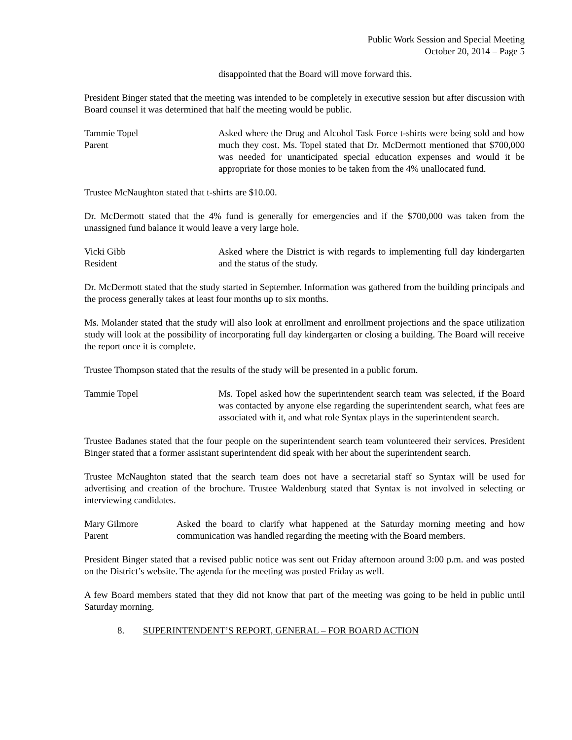Public Work Session and Special Meeting
October 20, 2014 – Page 5
disappointed that the Board will move forward this.
President Binger stated that the meeting was intended to be completely in executive session but after discussion with Board counsel it was determined that half the meeting would be public.
Tammie Topel
Parent
Asked where the Drug and Alcohol Task Force t-shirts were being sold and how much they cost. Ms. Topel stated that Dr. McDermott mentioned that $700,000 was needed for unanticipated special education expenses and would it be appropriate for those monies to be taken from the 4% unallocated fund.
Trustee McNaughton stated that t-shirts are $10.00.
Dr. McDermott stated that the 4% fund is generally for emergencies and if the $700,000 was taken from the unassigned fund balance it would leave a very large hole.
Vicki Gibb
Resident
Asked where the District is with regards to implementing full day kindergarten and the status of the study.
Dr. McDermott stated that the study started in September. Information was gathered from the building principals and the process generally takes at least four months up to six months.
Ms. Molander stated that the study will also look at enrollment and enrollment projections and the space utilization study will look at the possibility of incorporating full day kindergarten or closing a building. The Board will receive the report once it is complete.
Trustee Thompson stated that the results of the study will be presented in a public forum.
Tammie Topel Ms. Topel asked how the superintendent search team was selected, if the Board was contacted by anyone else regarding the superintendent search, what fees are associated with it, and what role Syntax plays in the superintendent search.
Trustee Badanes stated that the four people on the superintendent search team volunteered their services. President Binger stated that a former assistant superintendent did speak with her about the superintendent search.
Trustee McNaughton stated that the search team does not have a secretarial staff so Syntax will be used for advertising and creation of the brochure. Trustee Waldenburg stated that Syntax is not involved in selecting or interviewing candidates.
Mary Gilmore
Parent
Asked the board to clarify what happened at the Saturday morning meeting and how communication was handled regarding the meeting with the Board members.
President Binger stated that a revised public notice was sent out Friday afternoon around 3:00 p.m. and was posted on the District’s website. The agenda for the meeting was posted Friday as well.
A few Board members stated that they did not know that part of the meeting was going to be held in public until Saturday morning.
8. SUPERINTENDENT’S REPORT, GENERAL – FOR BOARD ACTION